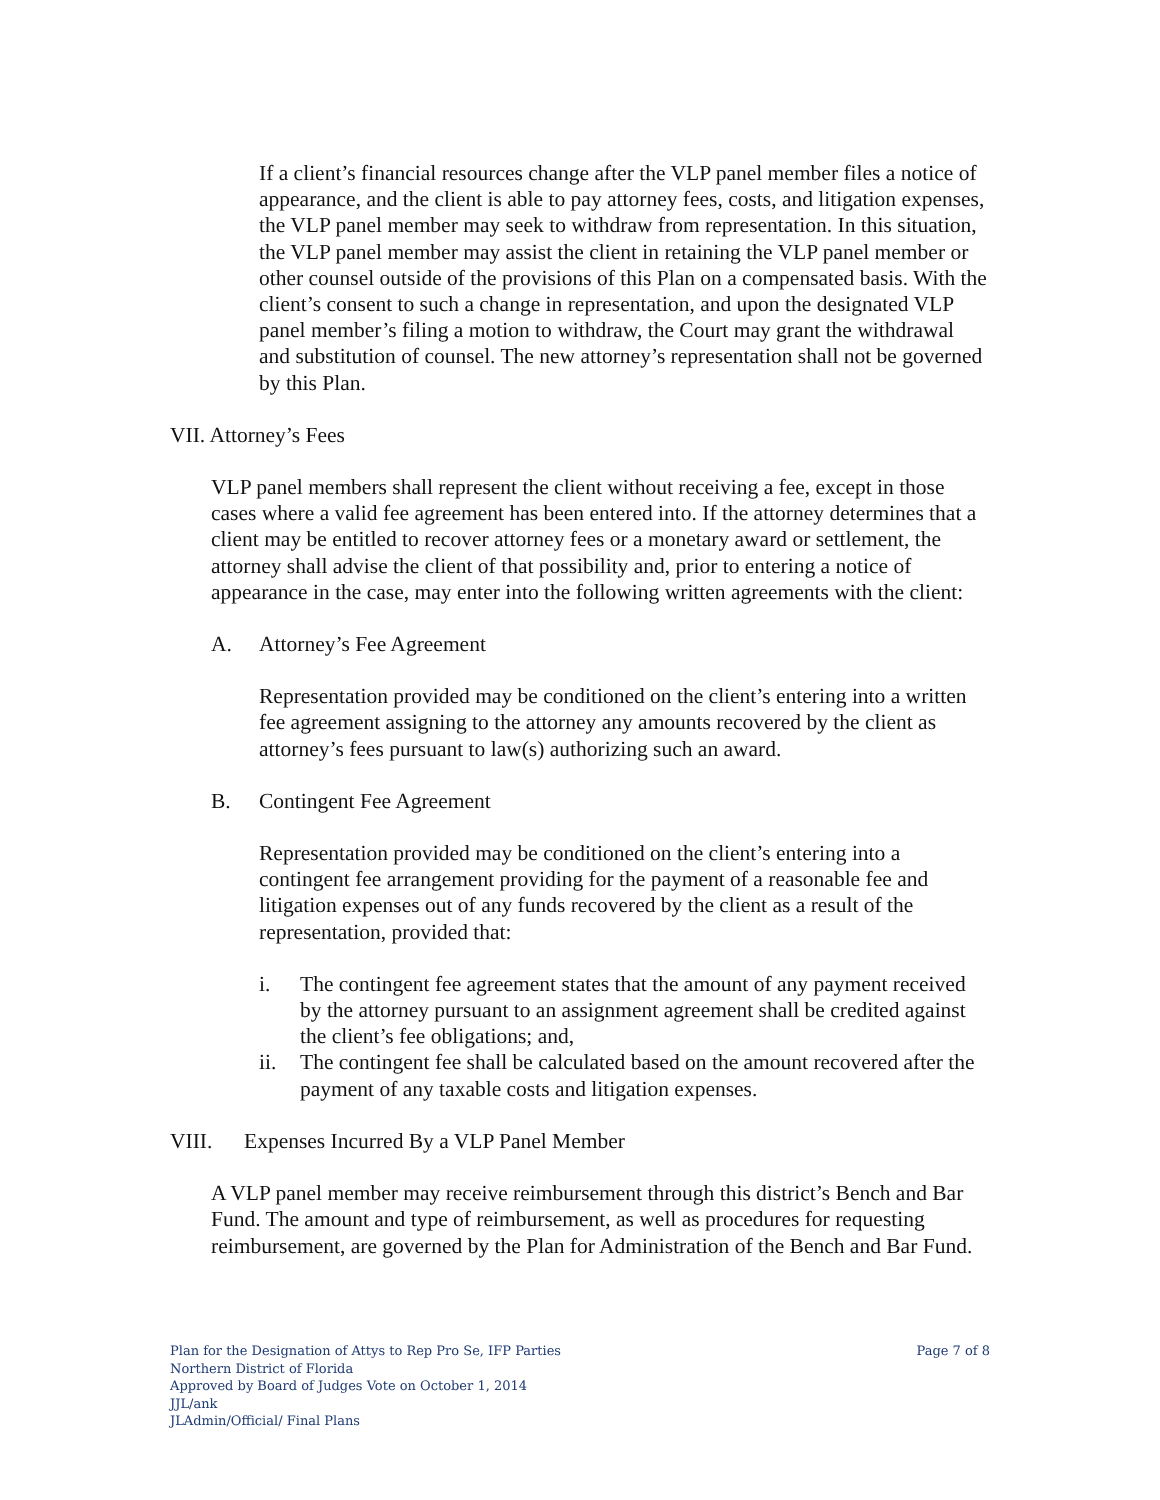If a client’s financial resources change after the VLP panel member files a notice of appearance, and the client is able to pay attorney fees, costs, and litigation expenses, the VLP panel member may seek to withdraw from representation. In this situation, the VLP panel member may assist the client in retaining the VLP panel member or other counsel outside of the provisions of this Plan on a compensated basis. With the client’s consent to such a change in representation, and upon the designated VLP panel member’s filing a motion to withdraw, the Court may grant the withdrawal and substitution of counsel. The new attorney’s representation shall not be governed by this Plan.
VII. Attorney’s Fees
VLP panel members shall represent the client without receiving a fee, except in those cases where a valid fee agreement has been entered into. If the attorney determines that a client may be entitled to recover attorney fees or a monetary award or settlement, the attorney shall advise the client of that possibility and, prior to entering a notice of appearance in the case, may enter into the following written agreements with the client:
A. Attorney’s Fee Agreement
Representation provided may be conditioned on the client’s entering into a written fee agreement assigning to the attorney any amounts recovered by the client as attorney’s fees pursuant to law(s) authorizing such an award.
B. Contingent Fee Agreement
Representation provided may be conditioned on the client’s entering into a contingent fee arrangement providing for the payment of a reasonable fee and litigation expenses out of any funds recovered by the client as a result of the representation, provided that:
i. The contingent fee agreement states that the amount of any payment received by the attorney pursuant to an assignment agreement shall be credited against the client’s fee obligations; and,
ii. The contingent fee shall be calculated based on the amount recovered after the payment of any taxable costs and litigation expenses.
VIII. Expenses Incurred By a VLP Panel Member
A VLP panel member may receive reimbursement through this district’s Bench and Bar Fund. The amount and type of reimbursement, as well as procedures for requesting reimbursement, are governed by the Plan for Administration of the Bench and Bar Fund.
Plan for the Designation of Attys to Rep Pro Se, IFP Parties
Northern District of Florida
Approved by Board of Judges Vote on October 1, 2014
JJL/ank
JLAdmin/Official/ Final Plans
Page 7 of 8